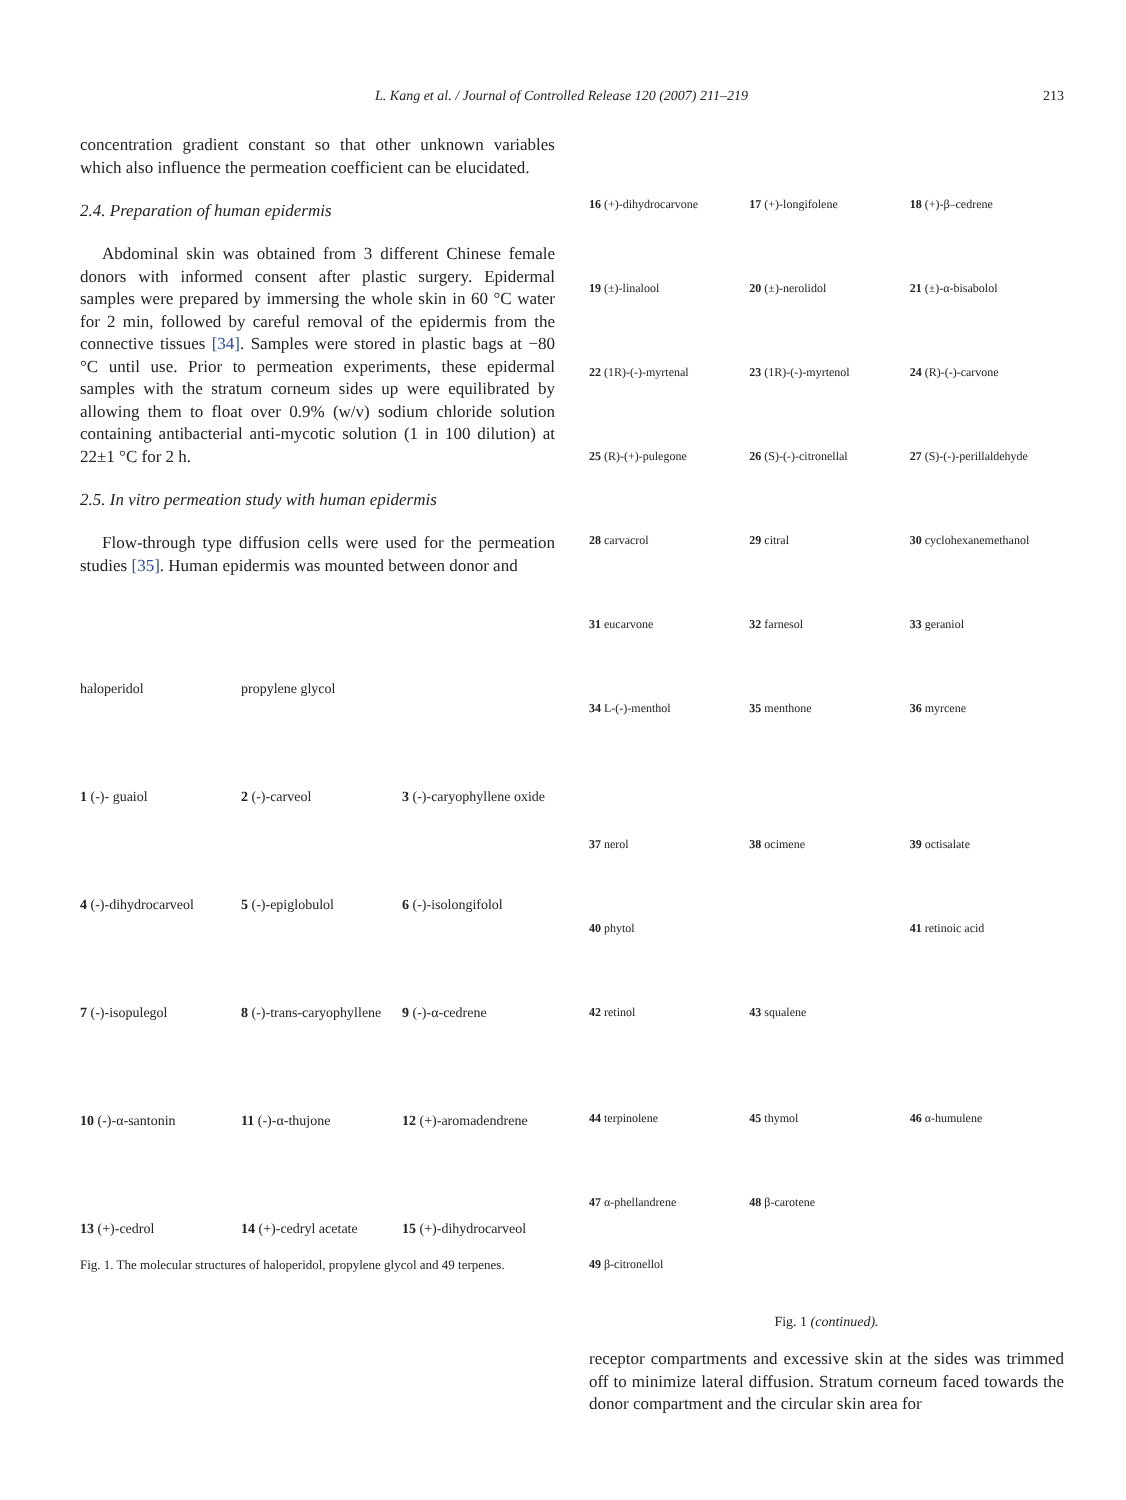L. Kang et al. / Journal of Controlled Release 120 (2007) 211–219 213
concentration gradient constant so that other unknown variables which also influence the permeation coefficient can be elucidated.
2.4. Preparation of human epidermis
Abdominal skin was obtained from 3 different Chinese female donors with informed consent after plastic surgery. Epidermal samples were prepared by immersing the whole skin in 60 °C water for 2 min, followed by careful removal of the epidermis from the connective tissues [34]. Samples were stored in plastic bags at −80 °C until use. Prior to permeation experiments, these epidermal samples with the stratum corneum sides up were equilibrated by allowing them to float over 0.9% (w/v) sodium chloride solution containing antibacterial anti-mycotic solution (1 in 100 dilution) at 22±1 °C for 2 h.
2.5. In vitro permeation study with human epidermis
Flow-through type diffusion cells were used for the permeation studies [35]. Human epidermis was mounted between donor and
haloperidol
propylene glycol
1 (-)- guaiol
2 (-)-carveol
3 (-)-caryophyllene oxide
4 (-)-dihydrocarveol
5 (-)-epiglobulol
6 (-)-isolongifolol
7 (-)-isopulegol
8 (-)-trans-caryophyllene
9 (-)-α-cedrene
10 (-)-α-santonin
11 (-)-α-thujone
12 (+)-aromadendrene
13 (+)-cedrol
14 (+)-cedryl acetate
15 (+)-dihydrocarveol
Fig. 1. The molecular structures of haloperidol, propylene glycol and 49 terpenes.
16 (+)-dihydrocarvone
17 (+)-longifolene
18 (+)-β–cedrene
19 (±)-linalool
20 (±)-nerolidol
21 (±)-α-bisabolol
22 (1R)-(-)-myrtenal
23 (1R)-(-)-myrtenol
24 (R)-(-)-carvone
25 (R)-(+)-pulegone
26 (S)-(-)-citronellal
27 (S)-(-)-perillaldehyde
28 carvacrol
29 citral
30 cyclohexanemethanol
31 eucarvone
32 farnesol
33 geraniol
34 L-(-)-menthol
35 menthone
36 myrcene
37 nerol
38 ocimene
39 octisalate
40 phytol
41 retinoic acid
42 retinol
43 squalene
44 terpinolene
45 thymol
46 α-humulene
47 α-phellandrene
48 β-carotene
49 β-citronellol
Fig. 1 (continued).
receptor compartments and excessive skin at the sides was trimmed off to minimize lateral diffusion. Stratum corneum faced towards the donor compartment and the circular skin area for